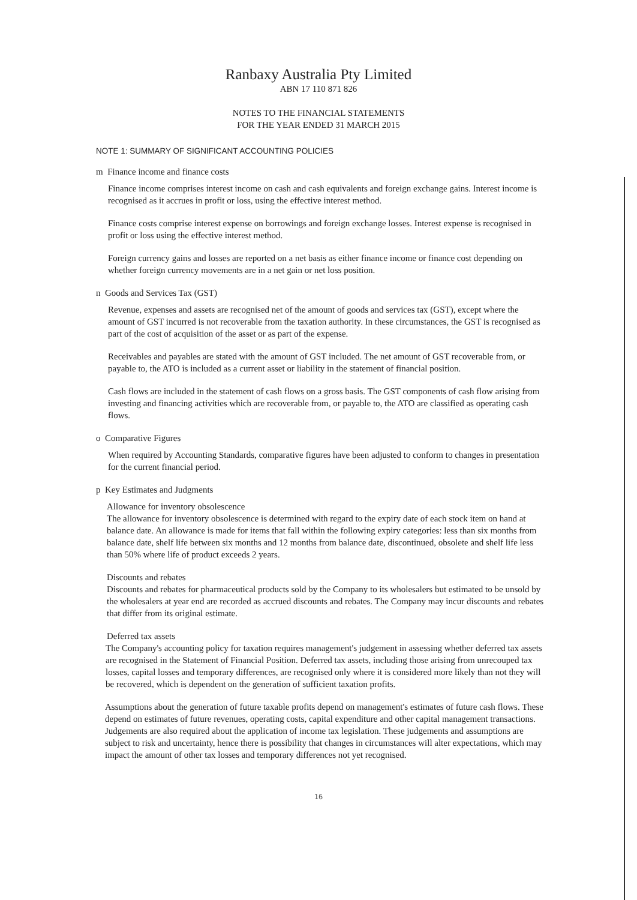Ranbaxy Australia Pty Limited
ABN 17 110 871 826
NOTES TO THE FINANCIAL STATEMENTS
FOR THE YEAR ENDED 31 MARCH 2015
NOTE 1: SUMMARY OF SIGNIFICANT ACCOUNTING POLICIES
m Finance income and finance costs
Finance income comprises interest income on cash and cash equivalents and foreign exchange gains. Interest income is recognised as it accrues in profit or loss, using the effective interest method.
Finance costs comprise interest expense on borrowings and foreign exchange losses. Interest expense is recognised in profit or loss using the effective interest method.
Foreign currency gains and losses are reported on a net basis as either finance income or finance cost depending on whether foreign currency movements are in a net gain or net loss position.
n Goods and Services Tax (GST)
Revenue, expenses and assets are recognised net of the amount of goods and services tax (GST), except where the amount of GST incurred is not recoverable from the taxation authority. In these circumstances, the GST is recognised as part of the cost of acquisition of the asset or as part of the expense.
Receivables and payables are stated with the amount of GST included. The net amount of GST recoverable from, or payable to, the ATO is included as a current asset or liability in the statement of financial position.
Cash flows are included in the statement of cash flows on a gross basis. The GST components of cash flow arising from investing and financing activities which are recoverable from, or payable to, the ATO are classified as operating cash flows.
o Comparative Figures
When required by Accounting Standards, comparative figures have been adjusted to conform to changes in presentation for the current financial period.
p Key Estimates and Judgments
Allowance for inventory obsolescence
The allowance for inventory obsolescence is determined with regard to the expiry date of each stock item on hand at balance date. An allowance is made for items that fall within the following expiry categories: less than six months from balance date, shelf life between six months and 12 months from balance date, discontinued, obsolete and shelf life less than 50% where life of product exceeds 2 years.
Discounts and rebates
Discounts and rebates for pharmaceutical products sold by the Company to its wholesalers but estimated to be unsold by the wholesalers at year end are recorded as accrued discounts and rebates. The Company may incur discounts and rebates that differ from its original estimate.
Deferred tax assets
The Company's accounting policy for taxation requires management's judgement in assessing whether deferred tax assets are recognised in the Statement of Financial Position. Deferred tax assets, including those arising from unrecouped tax losses, capital losses and temporary differences, are recognised only where it is considered more likely than not they will be recovered, which is dependent on the generation of sufficient taxation profits.
Assumptions about the generation of future taxable profits depend on management's estimates of future cash flows. These depend on estimates of future revenues, operating costs, capital expenditure and other capital management transactions. Judgements are also required about the application of income tax legislation. These judgements and assumptions are subject to risk and uncertainty, hence there is possibility that changes in circumstances will alter expectations, which may impact the amount of other tax losses and temporary differences not yet recognised.
16